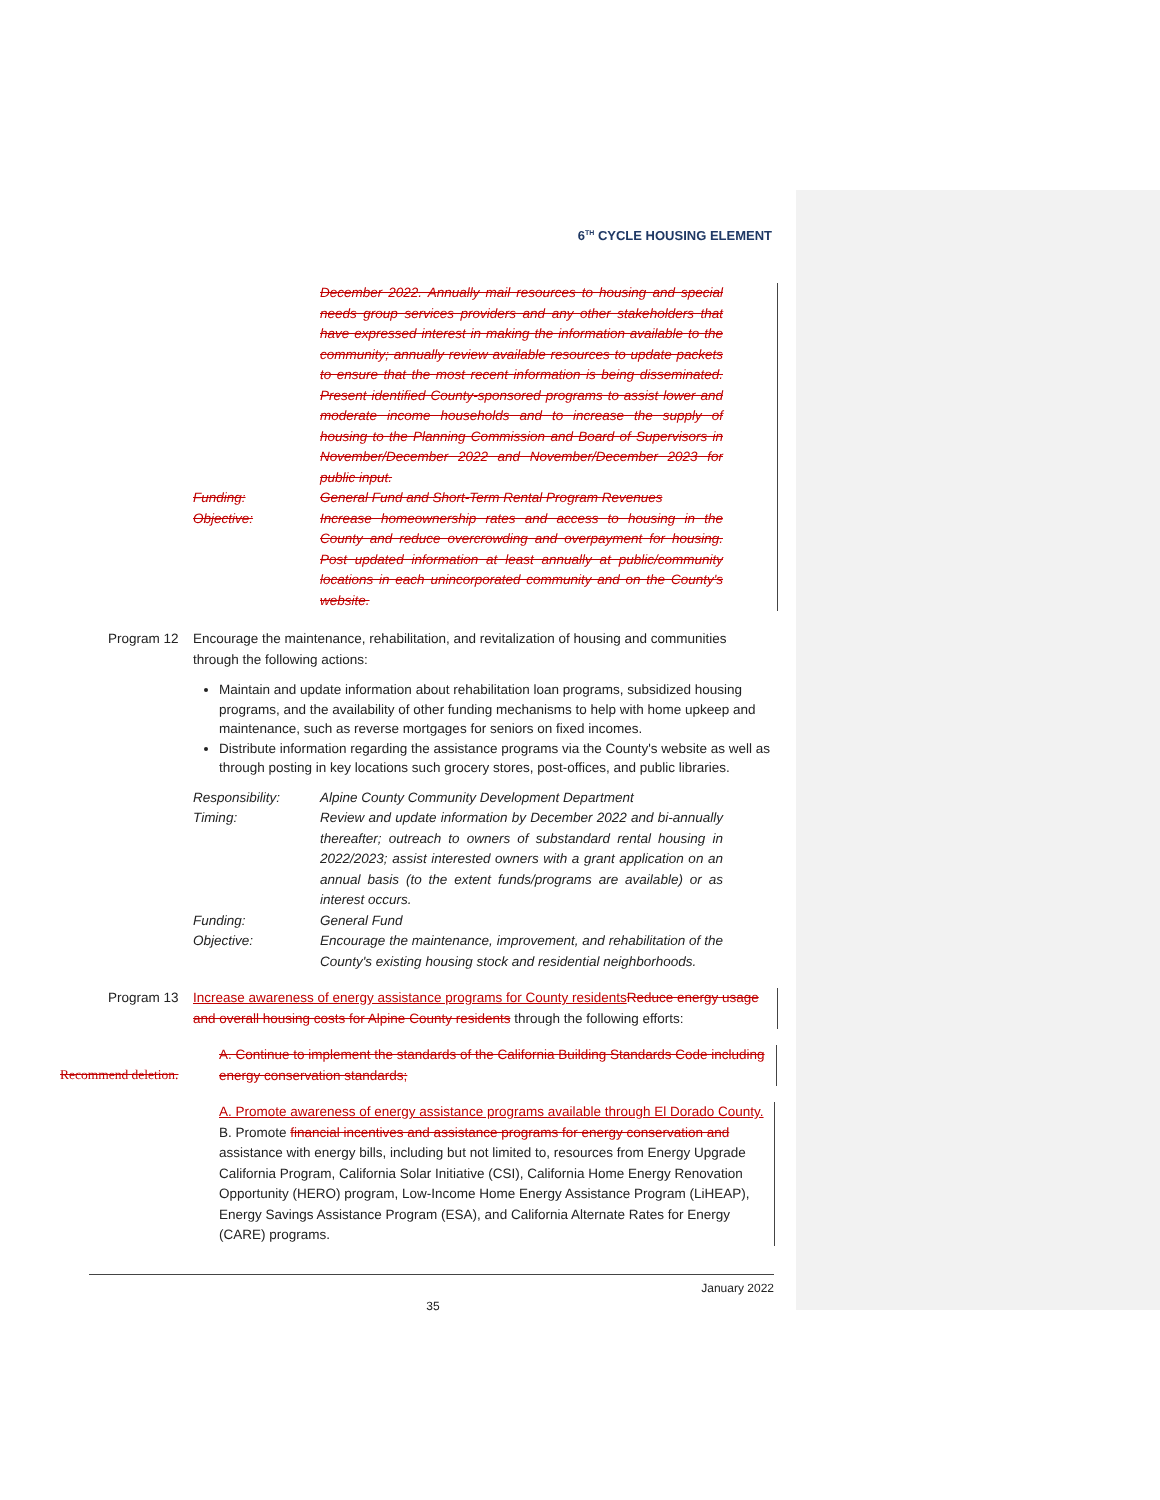6<sup>TH</sup> CYCLE HOUSING ELEMENT
December 2022. Annually mail resources to housing and special needs group services providers and any other stakeholders that have expressed interest in making the information available to the community; annually review available resources to update packets to ensure that the most recent information is being disseminated. Present identified County-sponsored programs to assist lower and moderate income households and to increase the supply of housing to the Planning Commission and Board of Supervisors in November/December 2022 and November/December 2023 for public input.
Funding: General Fund and Short-Term Rental Program Revenues
Objective: Increase homeownership rates and access to housing in the County and reduce overcrowding and overpayment for housing. Post updated information at least annually at public/community locations in each unincorporated community and on the County's website.
Program 12 Encourage the maintenance, rehabilitation, and revitalization of housing and communities through the following actions:
Maintain and update information about rehabilitation loan programs, subsidized housing programs, and the availability of other funding mechanisms to help with home upkeep and maintenance, such as reverse mortgages for seniors on fixed incomes.
Distribute information regarding the assistance programs via the County's website as well as through posting in key locations such grocery stores, post-offices, and public libraries.
Responsibility: Alpine County Community Development Department
Timing: Review and update information by December 2022 and bi-annually thereafter; outreach to owners of substandard rental housing in 2022/2023; assist interested owners with a grant application on an annual basis (to the extent funds/programs are available) or as interest occurs.
Funding: General Fund
Objective: Encourage the maintenance, improvement, and rehabilitation of the County's existing housing stock and residential neighborhoods.
Program 13 Increase awareness of energy assistance programs for County residents Reduce energy usage and overall housing costs for Alpine County residents through the following efforts:
Recommend deletion.
A. Continue to implement the standards of the California Building Standards Code including energy conservation standards;
A. Promote awareness of energy assistance programs available through El Dorado County.
B. Promote financial incentives and assistance programs for energy conservation and assistance with energy bills, including but not limited to, resources from Energy Upgrade California Program, California Solar Initiative (CSI), California Home Energy Renovation Opportunity (HERO) program, Low-Income Home Energy Assistance Program (LiHEAP), Energy Savings Assistance Program (ESA), and California Alternate Rates for Energy (CARE) programs.
January 2022
35